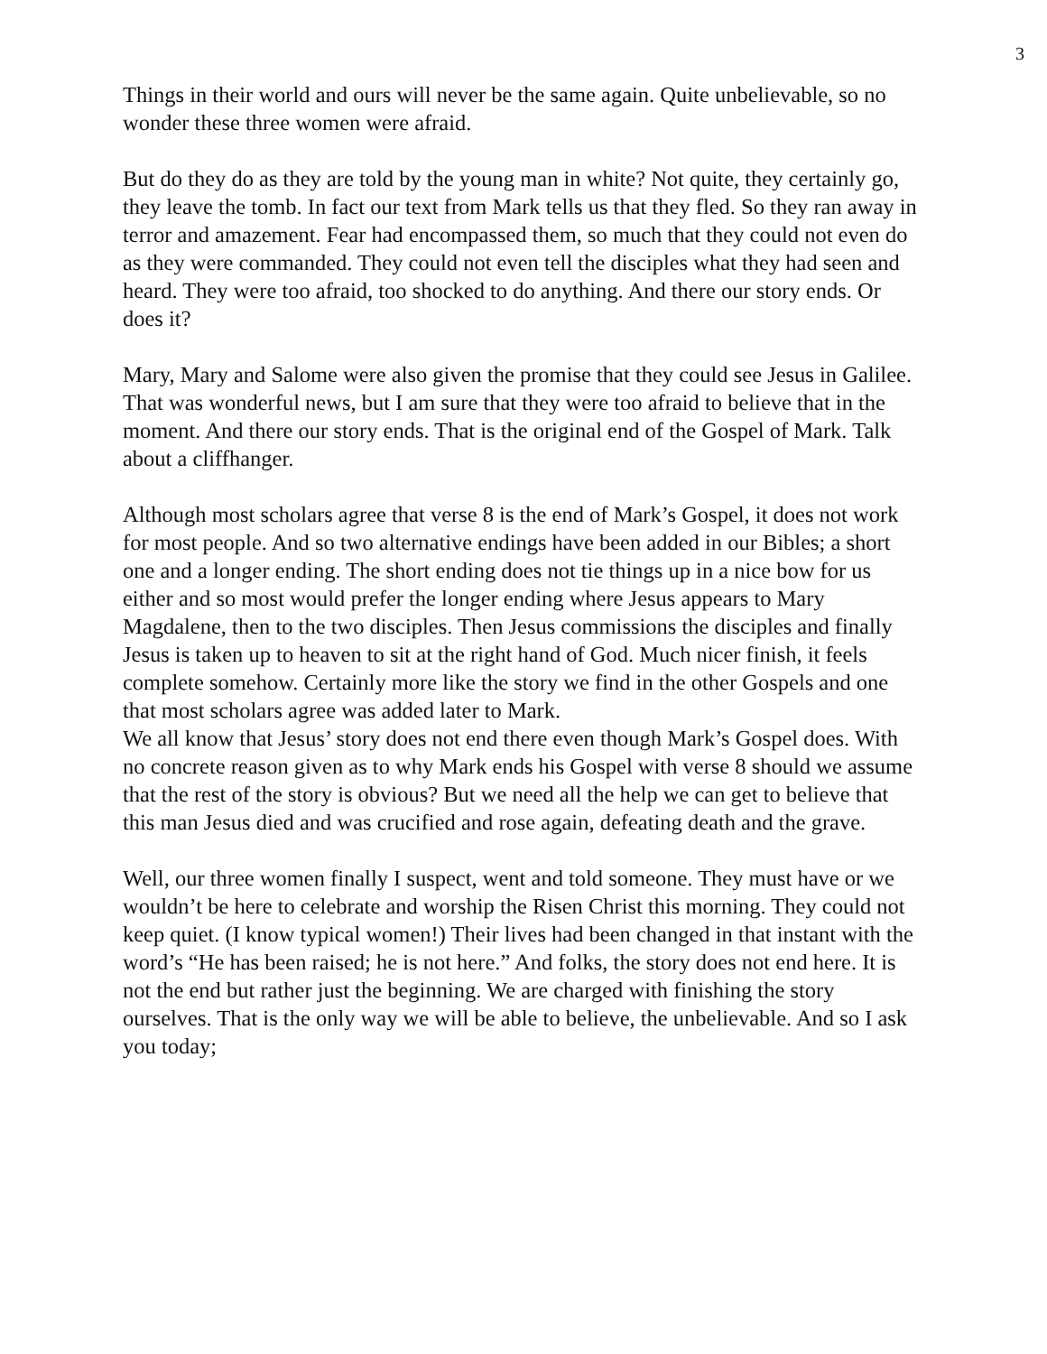3
Things in their world and ours will never be the same again. Quite unbelievable, so no wonder these three women were afraid.
But do they do as they are told by the young man in white? Not quite, they certainly go, they leave the tomb. In fact our text from Mark tells us that they fled. So they ran away in terror and amazement. Fear had encompassed them, so much that they could not even do as they were commanded. They could not even tell the disciples what they had seen and heard. They were too afraid, too shocked to do anything. And there our story ends. Or does it?
Mary, Mary and Salome were also given the promise that they could see Jesus in Galilee. That was wonderful news, but I am sure that they were too afraid to believe that in the moment. And there our story ends. That is the original end of the Gospel of Mark. Talk about a cliffhanger.
Although most scholars agree that verse 8 is the end of Mark’s Gospel, it does not work for most people. And so two alternative endings have been added in our Bibles; a short one and a longer ending. The short ending does not tie things up in a nice bow for us either and so most would prefer the longer ending where Jesus appears to Mary Magdalene, then to the two disciples. Then Jesus commissions the disciples and finally Jesus is taken up to heaven to sit at the right hand of God. Much nicer finish, it feels complete somehow. Certainly more like the story we find in the other Gospels and one that most scholars agree was added later to Mark.
We all know that Jesus’ story does not end there even though Mark’s Gospel does. With no concrete reason given as to why Mark ends his Gospel with verse 8 should we assume that the rest of the story is obvious? But we need all the help we can get to believe that this man Jesus died and was crucified and rose again, defeating death and the grave.
Well, our three women finally I suspect, went and told someone. They must have or we wouldn’t be here to celebrate and worship the Risen Christ this morning. They could not keep quiet. (I know typical women!) Their lives had been changed in that instant with the word’s “He has been raised; he is not here.” And folks, the story does not end here. It is not the end but rather just the beginning. We are charged with finishing the story ourselves. That is the only way we will be able to believe, the unbelievable. And so I ask you today;